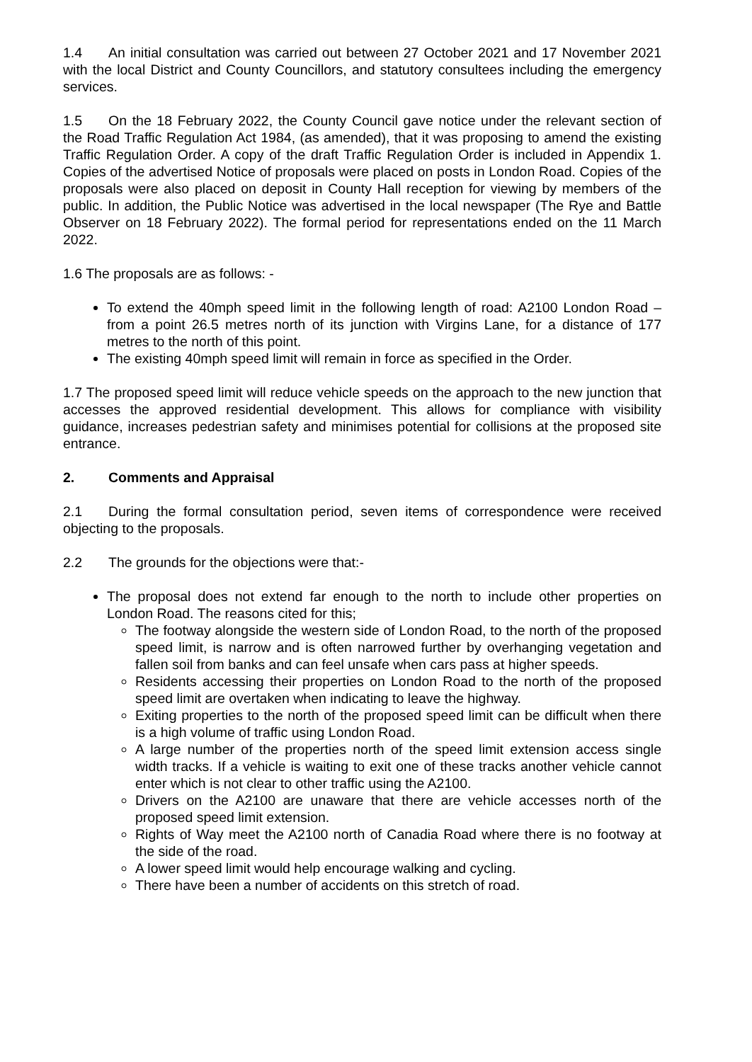1.4 An initial consultation was carried out between 27 October 2021 and 17 November 2021 with the local District and County Councillors, and statutory consultees including the emergency services.
1.5 On the 18 February 2022, the County Council gave notice under the relevant section of the Road Traffic Regulation Act 1984, (as amended), that it was proposing to amend the existing Traffic Regulation Order. A copy of the draft Traffic Regulation Order is included in Appendix 1. Copies of the advertised Notice of proposals were placed on posts in London Road. Copies of the proposals were also placed on deposit in County Hall reception for viewing by members of the public. In addition, the Public Notice was advertised in the local newspaper (The Rye and Battle Observer on 18 February 2022). The formal period for representations ended on the 11 March 2022.
1.6 The proposals are as follows: -
To extend the 40mph speed limit in the following length of road: A2100 London Road – from a point 26.5 metres north of its junction with Virgins Lane, for a distance of 177 metres to the north of this point.
The existing 40mph speed limit will remain in force as specified in the Order.
1.7 The proposed speed limit will reduce vehicle speeds on the approach to the new junction that accesses the approved residential development. This allows for compliance with visibility guidance, increases pedestrian safety and minimises potential for collisions at the proposed site entrance.
2. Comments and Appraisal
2.1 During the formal consultation period, seven items of correspondence were received objecting to the proposals.
2.2 The grounds for the objections were that:-
The proposal does not extend far enough to the north to include other properties on London Road. The reasons cited for this;
The footway alongside the western side of London Road, to the north of the proposed speed limit, is narrow and is often narrowed further by overhanging vegetation and fallen soil from banks and can feel unsafe when cars pass at higher speeds.
Residents accessing their properties on London Road to the north of the proposed speed limit are overtaken when indicating to leave the highway.
Exiting properties to the north of the proposed speed limit can be difficult when there is a high volume of traffic using London Road.
A large number of the properties north of the speed limit extension access single width tracks. If a vehicle is waiting to exit one of these tracks another vehicle cannot enter which is not clear to other traffic using the A2100.
Drivers on the A2100 are unaware that there are vehicle accesses north of the proposed speed limit extension.
Rights of Way meet the A2100 north of Canadia Road where there is no footway at the side of the road.
A lower speed limit would help encourage walking and cycling.
There have been a number of accidents on this stretch of road.